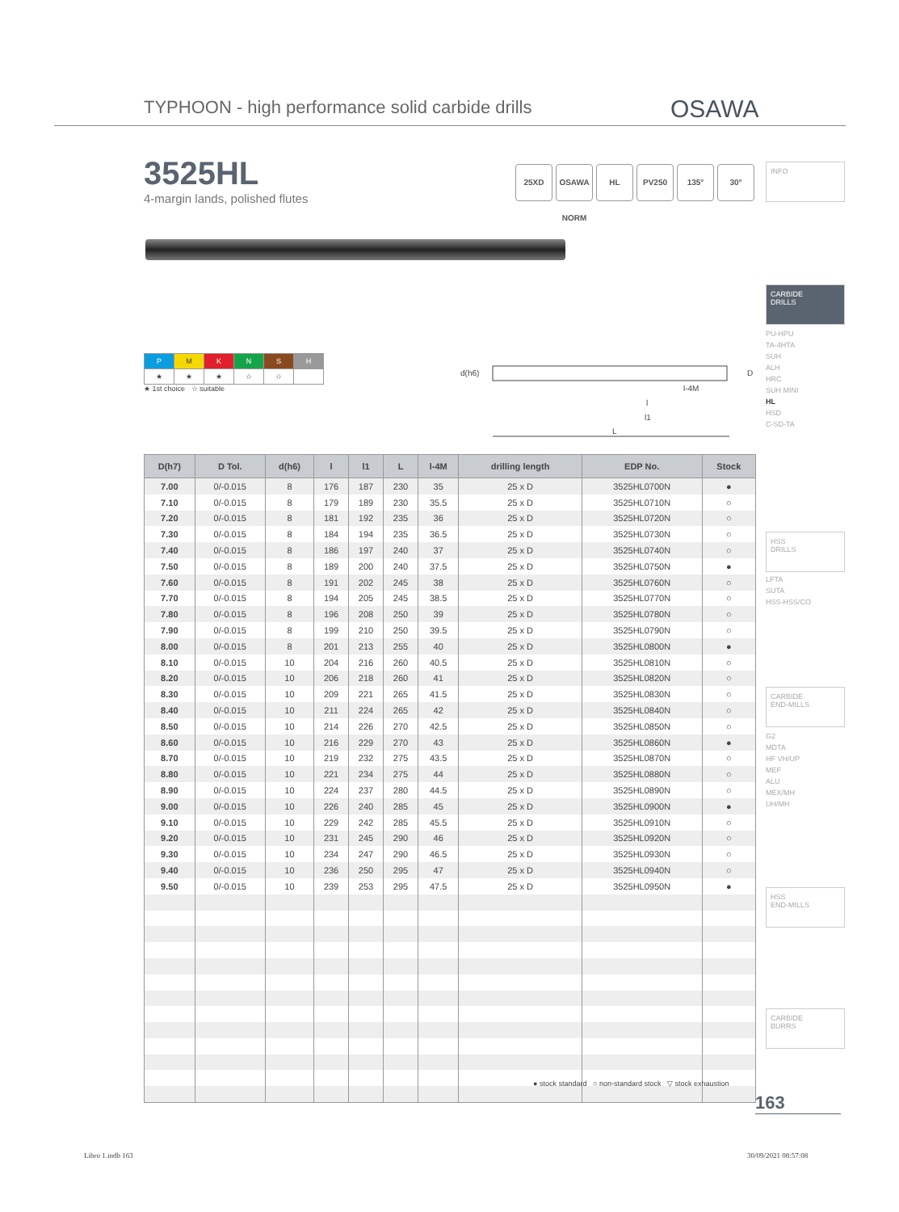TYPHOON - high performance solid carbide drills
OSAWA
3525HL
4-margin lands, polished flutes
25XD OSAWA NORM
HL PV250 135° 30°
INFO
CARBIDE
DRILLS
PU-HPU
TA-4HTA
SUH
ALH
HRC
SUH MINI
HL
HSD
C-SD-TA
HSS
DRILLS
LFTA
SUTA
HSS-HSS/CO
CARBIDE
END-MILLS
G2
MDTA
HF VH/UP
MEF
ALU
MEX/MH
UH/MH
HSS
END-MILLS
CARBIDE
BURRS
| P | M | K | N | S | H |
| ★ | ★ | ★ | ☆ | ☆ | |
★ 1st choice ☆ suitable
d(h6)
L
l1
l
l-4M
D
| D(h7) | D Tol. | d(h6) | l | l1 | L | l-4M | drilling length | EDP No. | Stock |
| --- | --- | --- | --- | --- | --- | --- | --- | --- | --- |
| 7.00 | 0/-0.015 | 8 | 176 | 187 | 230 | 35 | 25 x D | 3525HL0700N | ● |
| 7.10 | 0/-0.015 | 8 | 179 | 189 | 230 | 35.5 | 25 x D | 3525HL0710N | ○ |
| 7.20 | 0/-0.015 | 8 | 181 | 192 | 235 | 36 | 25 x D | 3525HL0720N | ○ |
| 7.30 | 0/-0.015 | 8 | 184 | 194 | 235 | 36.5 | 25 x D | 3525HL0730N | ○ |
| 7.40 | 0/-0.015 | 8 | 186 | 197 | 240 | 37 | 25 x D | 3525HL0740N | ○ |
| 7.50 | 0/-0.015 | 8 | 189 | 200 | 240 | 37.5 | 25 x D | 3525HL0750N | ● |
| 7.60 | 0/-0.015 | 8 | 191 | 202 | 245 | 38 | 25 x D | 3525HL0760N | ○ |
| 7.70 | 0/-0.015 | 8 | 194 | 205 | 245 | 38.5 | 25 x D | 3525HL0770N | ○ |
| 7.80 | 0/-0.015 | 8 | 196 | 208 | 250 | 39 | 25 x D | 3525HL0780N | ○ |
| 7.90 | 0/-0.015 | 8 | 199 | 210 | 250 | 39.5 | 25 x D | 3525HL0790N | ○ |
| 8.00 | 0/-0.015 | 8 | 201 | 213 | 255 | 40 | 25 x D | 3525HL0800N | ● |
| 8.10 | 0/-0.015 | 10 | 204 | 216 | 260 | 40.5 | 25 x D | 3525HL0810N | ○ |
| 8.20 | 0/-0.015 | 10 | 206 | 218 | 260 | 41 | 25 x D | 3525HL0820N | ○ |
| 8.30 | 0/-0.015 | 10 | 209 | 221 | 265 | 41.5 | 25 x D | 3525HL0830N | ○ |
| 8.40 | 0/-0.015 | 10 | 211 | 224 | 265 | 42 | 25 x D | 3525HL0840N | ○ |
| 8.50 | 0/-0.015 | 10 | 214 | 226 | 270 | 42.5 | 25 x D | 3525HL0850N | ○ |
| 8.60 | 0/-0.015 | 10 | 216 | 229 | 270 | 43 | 25 x D | 3525HL0860N | ● |
| 8.70 | 0/-0.015 | 10 | 219 | 232 | 275 | 43.5 | 25 x D | 3525HL0870N | ○ |
| 8.80 | 0/-0.015 | 10 | 221 | 234 | 275 | 44 | 25 x D | 3525HL0880N | ○ |
| 8.90 | 0/-0.015 | 10 | 224 | 237 | 280 | 44.5 | 25 x D | 3525HL0890N | ○ |
| 9.00 | 0/-0.015 | 10 | 226 | 240 | 285 | 45 | 25 x D | 3525HL0900N | ● |
| 9.10 | 0/-0.015 | 10 | 229 | 242 | 285 | 45.5 | 25 x D | 3525HL0910N | ○ |
| 9.20 | 0/-0.015 | 10 | 231 | 245 | 290 | 46 | 25 x D | 3525HL0920N | ○ |
| 9.30 | 0/-0.015 | 10 | 234 | 247 | 290 | 46.5 | 25 x D | 3525HL0930N | ○ |
| 9.40 | 0/-0.015 | 10 | 236 | 250 | 295 | 47 | 25 x D | 3525HL0940N | ○ |
| 9.50 | 0/-0.015 | 10 | 239 | 253 | 295 | 47.5 | 25 x D | 3525HL0950N | ● |
● stock standard ○ non-standard stock ▽ stock exhaustion
163
Libro 1.indb 163 30/09/2021 08:57:08